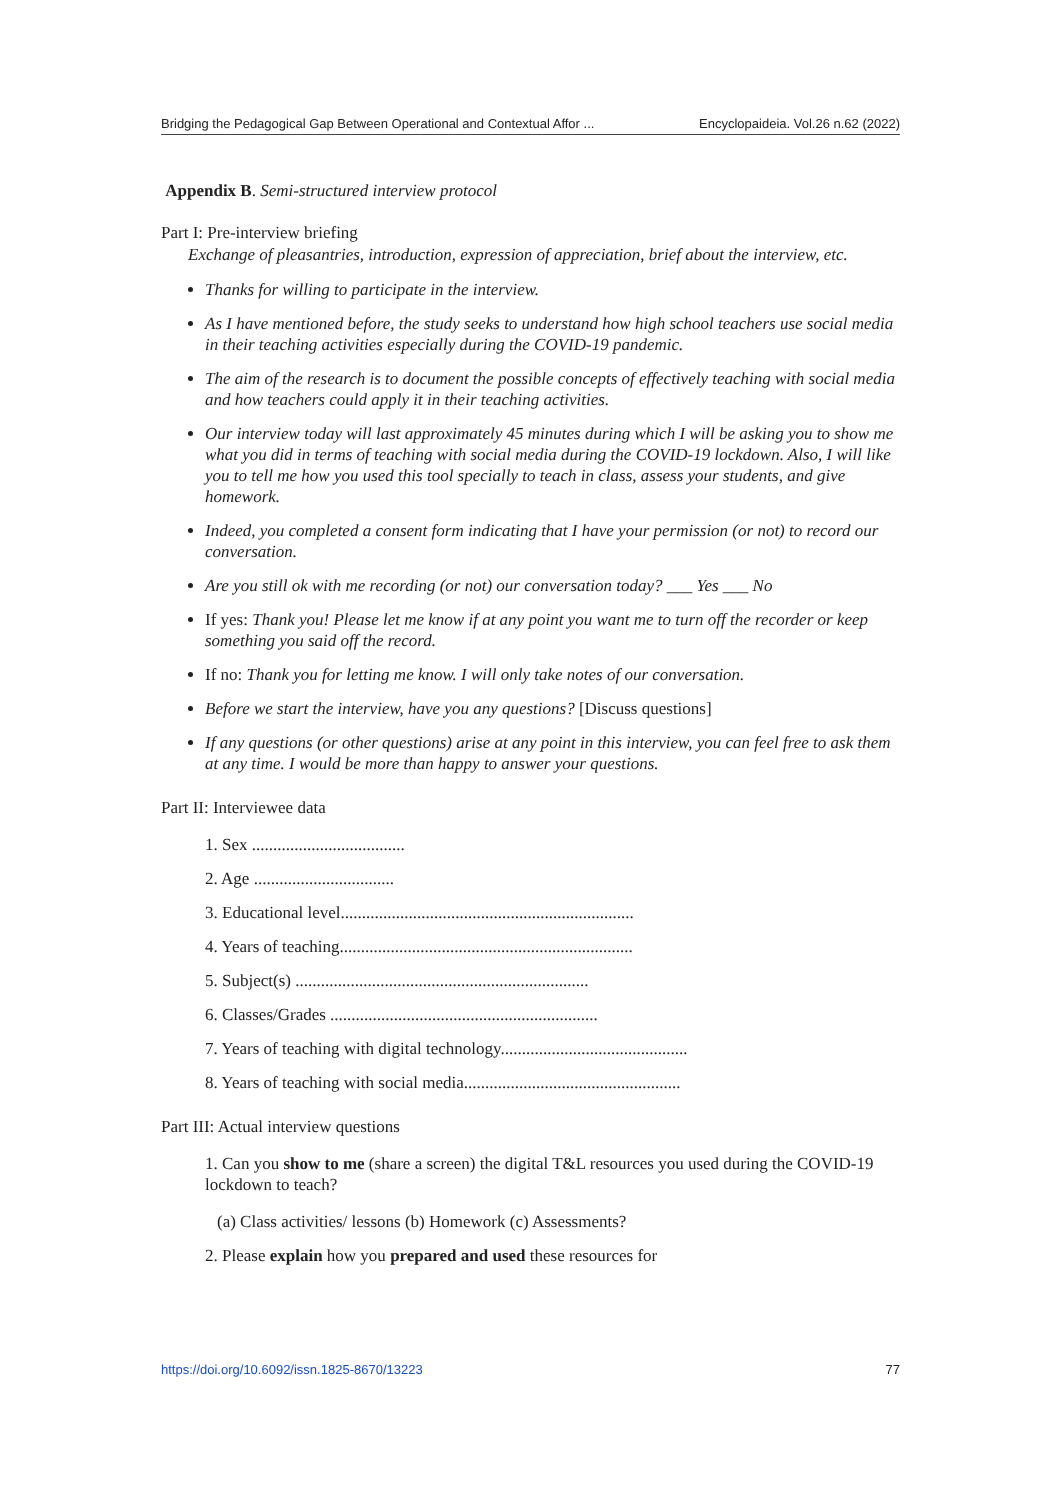Bridging the Pedagogical Gap Between Operational and Contextual Affor ... Encyclopaideia. Vol.26 n.62 (2022)
Appendix B. Semi-structured interview protocol
Part I: Pre-interview briefing
Exchange of pleasantries, introduction, expression of appreciation, brief about the interview, etc.
Thanks for willing to participate in the interview.
As I have mentioned before, the study seeks to understand how high school teachers use social media in their teaching activities especially during the COVID-19 pandemic.
The aim of the research is to document the possible concepts of effectively teaching with social media and how teachers could apply it in their teaching activities.
Our interview today will last approximately 45 minutes during which I will be asking you to show me what you did in terms of teaching with social media during the COVID-19 lockdown. Also, I will like you to tell me how you used this tool specially to teach in class, assess your students, and give homework.
Indeed, you completed a consent form indicating that I have your permission (or not) to record our conversation.
Are you still ok with me recording (or not) our conversation today? ___ Yes ___ No
If yes: Thank you! Please let me know if at any point you want me to turn off the recorder or keep something you said off the record.
If no: Thank you for letting me know. I will only take notes of our conversation.
Before we start the interview, have you any questions? [Discuss questions]
If any questions (or other questions) arise at any point in this interview, you can feel free to ask them at any time. I would be more than happy to answer your questions.
Part II: Interviewee data
1. Sex ....................................
2. Age .................................
3. Educational level.....................................................................
4. Years of teaching.....................................................................
5. Subject(s) .....................................................................
6. Classes/Grades ...............................................................
7. Years of teaching with digital technology............................................
8. Years of teaching with social media...................................................
Part III: Actual interview questions
1. Can you show to me (share a screen) the digital T&L resources you used during the COVID-19 lockdown to teach?
(a) Class activities/ lessons (b) Homework (c) Assessments?
2. Please explain how you prepared and used these resources for
https://doi.org/10.6092/issn.1825-8670/13223 77